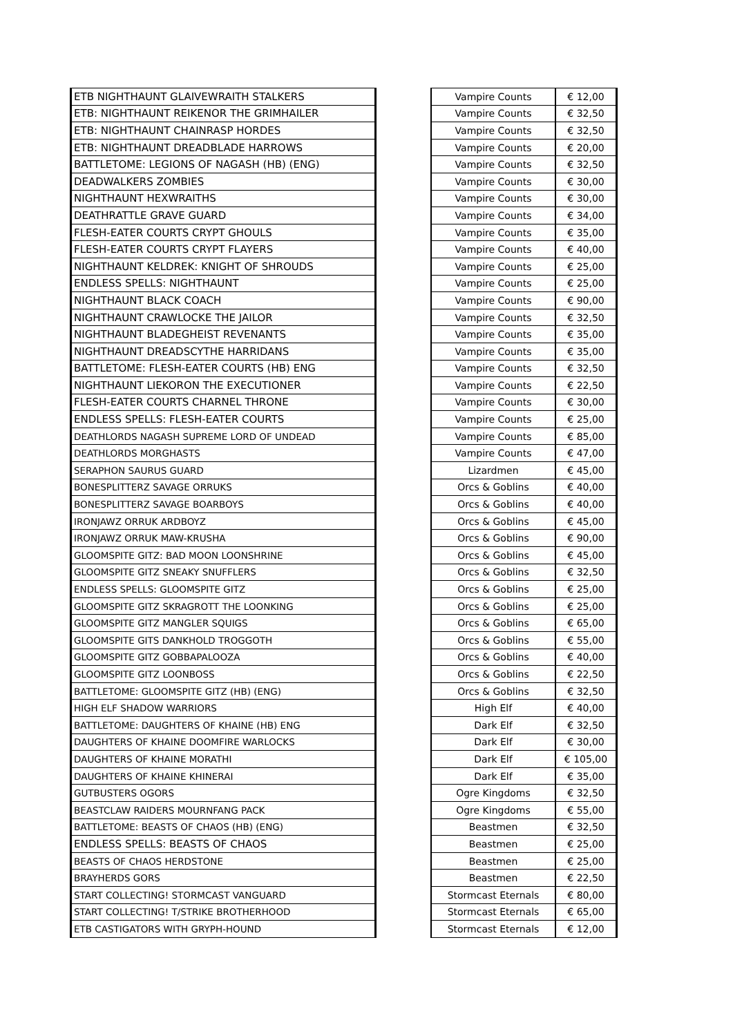| ETB NIGHTHAUNT GLAIVEWRAITH STALKERS | | Vampire Counts | € 12,00 |
| ETB: NIGHTHAUNT REIKENOR THE GRIMHAILER | | Vampire Counts | € 32,50 |
| ETB: NIGHTHAUNT CHAINRASP HORDES | | Vampire Counts | € 32,50 |
| ETB: NIGHTHAUNT DREADBLADE HARROWS | | Vampire Counts | € 20,00 |
| BATTLETOME: LEGIONS OF NAGASH (HB) (ENG) | | Vampire Counts | € 32,50 |
| DEADWALKERS ZOMBIES | | Vampire Counts | € 30,00 |
| NIGHTHAUNT HEXWRAITHS | | Vampire Counts | € 30,00 |
| DEATHRATTLE GRAVE GUARD | | Vampire Counts | € 34,00 |
| FLESH-EATER COURTS CRYPT GHOULS | | Vampire Counts | € 35,00 |
| FLESH-EATER COURTS CRYPT FLAYERS | | Vampire Counts | € 40,00 |
| NIGHTHAUNT KELDREK: KNIGHT OF SHROUDS | | Vampire Counts | € 25,00 |
| ENDLESS SPELLS: NIGHTHAUNT | | Vampire Counts | € 25,00 |
| NIGHTHAUNT BLACK COACH | | Vampire Counts | € 90,00 |
| NIGHTHAUNT CRAWLOCKE THE JAILOR | | Vampire Counts | € 32,50 |
| NIGHTHAUNT BLADEGHEIST REVENANTS | | Vampire Counts | € 35,00 |
| NIGHTHAUNT DREADSCYTHE HARRIDANS | | Vampire Counts | € 35,00 |
| BATTLETOME: FLESH-EATER COURTS (HB) ENG | | Vampire Counts | € 32,50 |
| NIGHTHAUNT LIEKORON THE EXECUTIONER | | Vampire Counts | € 22,50 |
| FLESH-EATER COURTS CHARNEL THRONE | | Vampire Counts | € 30,00 |
| ENDLESS SPELLS: FLESH-EATER COURTS | | Vampire Counts | € 25,00 |
| DEATHLORDS NAGASH SUPREME LORD OF UNDEAD | | Vampire Counts | € 85,00 |
| DEATHLORDS MORGHASTS | | Vampire Counts | € 47,00 |
| SERAPHON SAURUS GUARD | | Lizardmen | € 45,00 |
| BONESPLITTERZ SAVAGE ORRUKS | | Orcs & Goblins | € 40,00 |
| BONESPLITTERZ SAVAGE BOARBOYS | | Orcs & Goblins | € 40,00 |
| IRONJAWZ ORRUK ARDBOYZ | | Orcs & Goblins | € 45,00 |
| IRONJAWZ ORRUK MAW-KRUSHA | | Orcs & Goblins | € 90,00 |
| GLOOMSPITE GITZ: BAD MOON LOONSHRINE | | Orcs & Goblins | € 45,00 |
| GLOOMSPITE GITZ SNEAKY SNUFFLERS | | Orcs & Goblins | € 32,50 |
| ENDLESS SPELLS: GLOOMSPITE GITZ | | Orcs & Goblins | € 25,00 |
| GLOOMSPITE GITZ SKRAGROTT THE LOONKING | | Orcs & Goblins | € 25,00 |
| GLOOMSPITE GITZ MANGLER SQUIGS | | Orcs & Goblins | € 65,00 |
| GLOOMSPITE GITS DANKHOLD TROGGOTH | | Orcs & Goblins | € 55,00 |
| GLOOMSPITE GITZ GOBBAPALOOZA | | Orcs & Goblins | € 40,00 |
| GLOOMSPITE GITZ LOONBOSS | | Orcs & Goblins | € 22,50 |
| BATTLETOME: GLOOMSPITE GITZ (HB) (ENG) | | Orcs & Goblins | € 32,50 |
| HIGH ELF SHADOW WARRIORS | | High Elf | € 40,00 |
| BATTLETOME: DAUGHTERS OF KHAINE (HB) ENG | | Dark Elf | € 32,50 |
| DAUGHTERS OF KHAINE DOOMFIRE WARLOCKS | | Dark Elf | € 30,00 |
| DAUGHTERS OF KHAINE MORATHI | | Dark Elf | € 105,00 |
| DAUGHTERS OF KHAINE KHINERAI | | Dark Elf | € 35,00 |
| GUTBUSTERS OGORS | | Ogre Kingdoms | € 32,50 |
| BEASTCLAW RAIDERS MOURNFANG PACK | | Ogre Kingdoms | € 55,00 |
| BATTLETOME: BEASTS OF CHAOS (HB) (ENG) | | Beastmen | € 32,50 |
| ENDLESS SPELLS: BEASTS OF CHAOS | | Beastmen | € 25,00 |
| BEASTS OF CHAOS HERDSTONE | | Beastmen | € 25,00 |
| BRAYHERDS GORS | | Beastmen | € 22,50 |
| START COLLECTING! STORMCAST VANGUARD | | Stormcast Eternals | € 80,00 |
| START COLLECTING! T/STRIKE BROTHERHOOD | | Stormcast Eternals | € 65,00 |
| ETB CASTIGATORS WITH GRYPH-HOUND | | Stormcast Eternals | € 12,00 |